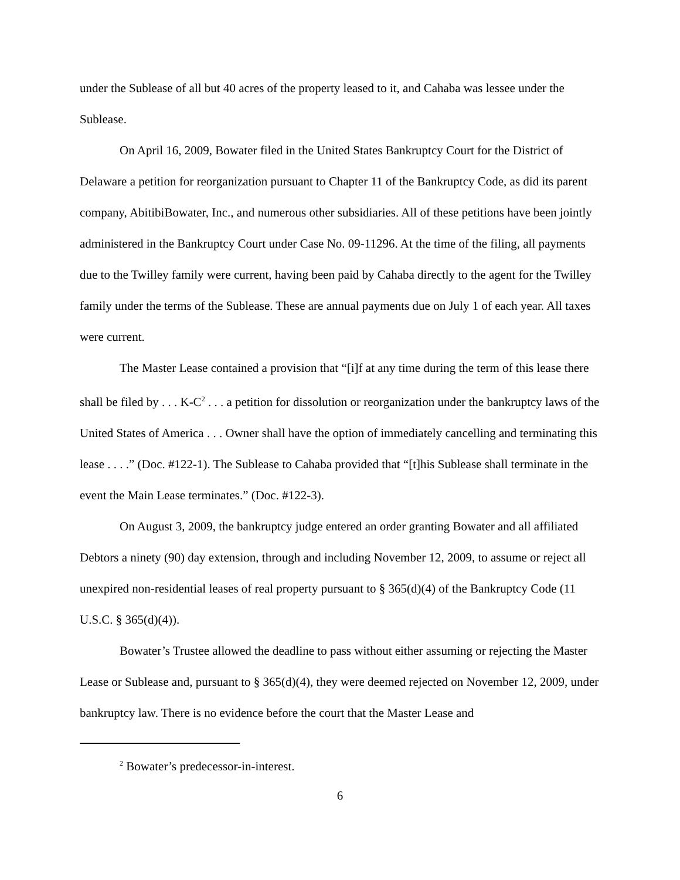under the Sublease of all but 40 acres of the property leased to it, and Cahaba was lessee under the Sublease.
On April 16, 2009, Bowater filed in the United States Bankruptcy Court for the District of Delaware a petition for reorganization pursuant to Chapter 11 of the Bankruptcy Code, as did its parent company, AbitibiBowater, Inc., and numerous other subsidiaries. All of these petitions have been jointly administered in the Bankruptcy Court under Case No. 09-11296. At the time of the filing, all payments due to the Twilley family were current, having been paid by Cahaba directly to the agent for the Twilley family under the terms of the Sublease. These are annual payments due on July 1 of each year. All taxes were current.
The Master Lease contained a provision that “[i]f at any time during the term of this lease there shall be filed by . . . K-C<sup>2</sup> . . . a petition for dissolution or reorganization under the bankruptcy laws of the United States of America . . . Owner shall have the option of immediately cancelling and terminating this lease . . . .” (Doc. #122-1). The Sublease to Cahaba provided that “[t]his Sublease shall terminate in the event the Main Lease terminates.” (Doc. #122-3).
On August 3, 2009, the bankruptcy judge entered an order granting Bowater and all affiliated Debtors a ninety (90) day extension, through and including November 12, 2009, to assume or reject all unexpired non-residential leases of real property pursuant to § 365(d)(4) of the Bankruptcy Code (11 U.S.C. § 365(d)(4)).
Bowater’s Trustee allowed the deadline to pass without either assuming or rejecting the Master Lease or Sublease and, pursuant to § 365(d)(4), they were deemed rejected on November 12, 2009, under bankruptcy law. There is no evidence before the court that the Master Lease and
<sup>2</sup> Bowater’s predecessor-in-interest.
6